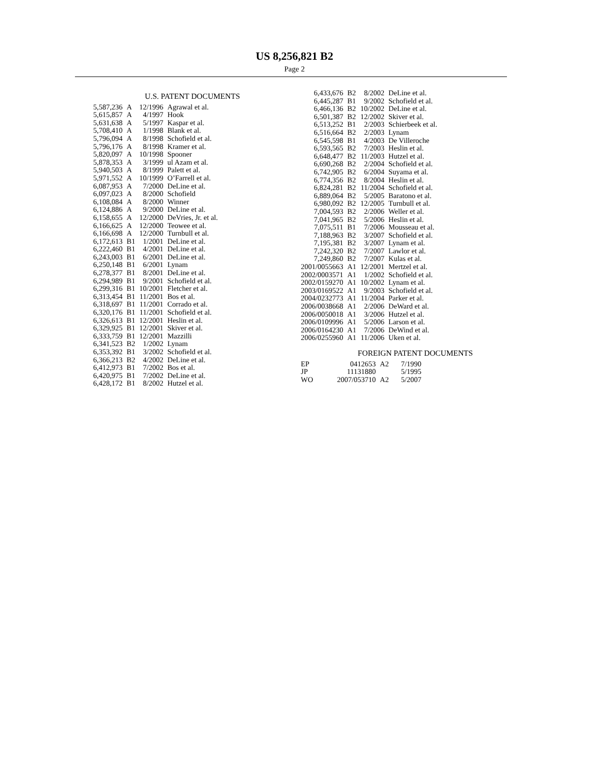US 8,256,821 B2
Page 2
U.S. PATENT DOCUMENTS
| 5,587,236 | A | 12/1996 | Agrawal et al. |
| 5,615,857 | A | 4/1997 | Hook |
| 5,631,638 | A | 5/1997 | Kaspar et al. |
| 5,708,410 | A | 1/1998 | Blank et al. |
| 5,796,094 | A | 8/1998 | Schofield et al. |
| 5,796,176 | A | 8/1998 | Kramer et al. |
| 5,820,097 | A | 10/1998 | Spooner |
| 5,878,353 | A | 3/1999 | ul Azam et al. |
| 5,940,503 | A | 8/1999 | Palett et al. |
| 5,971,552 | A | 10/1999 | O’Farrell et al. |
| 6,087,953 | A | 7/2000 | DeLine et al. |
| 6,097,023 | A | 8/2000 | Schofield |
| 6,108,084 | A | 8/2000 | Winner |
| 6,124,886 | A | 9/2000 | DeLine et al. |
| 6,158,655 | A | 12/2000 | DeVries, Jr. et al. |
| 6,166,625 | A | 12/2000 | Teowee et al. |
| 6,166,698 | A | 12/2000 | Turnbull et al. |
| 6,172,613 | B1 | 1/2001 | DeLine et al. |
| 6,222,460 | B1 | 4/2001 | DeLine et al. |
| 6,243,003 | B1 | 6/2001 | DeLine et al. |
| 6,250,148 | B1 | 6/2001 | Lynam |
| 6,278,377 | B1 | 8/2001 | DeLine et al. |
| 6,294,989 | B1 | 9/2001 | Schofield et al. |
| 6,299,316 | B1 | 10/2001 | Fletcher et al. |
| 6,313,454 | B1 | 11/2001 | Bos et al. |
| 6,318,697 | B1 | 11/2001 | Corrado et al. |
| 6,320,176 | B1 | 11/2001 | Schofield et al. |
| 6,326,613 | B1 | 12/2001 | Heslin et al. |
| 6,329,925 | B1 | 12/2001 | Skiver et al. |
| 6,333,759 | B1 | 12/2001 | Mazzilli |
| 6,341,523 | B2 | 1/2002 | Lynam |
| 6,353,392 | B1 | 3/2002 | Schofield et al. |
| 6,366,213 | B2 | 4/2002 | DeLine et al. |
| 6,412,973 | B1 | 7/2002 | Bos et al. |
| 6,420,975 | B1 | 7/2002 | DeLine et al. |
| 6,428,172 | B1 | 8/2002 | Hutzel et al. |
| 6,433,676 | B2 | 8/2002 | DeLine et al. |
| 6,445,287 | B1 | 9/2002 | Schofield et al. |
| 6,466,136 | B2 | 10/2002 | DeLine et al. |
| 6,501,387 | B2 | 12/2002 | Skiver et al. |
| 6,513,252 | B1 | 2/2003 | Schierbeek et al. |
| 6,516,664 | B2 | 2/2003 | Lynam |
| 6,545,598 | B1 | 4/2003 | De Villeroche |
| 6,593,565 | B2 | 7/2003 | Heslin et al. |
| 6,648,477 | B2 | 11/2003 | Hutzel et al. |
| 6,690,268 | B2 | 2/2004 | Schofield et al. |
| 6,742,905 | B2 | 6/2004 | Suyama et al. |
| 6,774,356 | B2 | 8/2004 | Heslin et al. |
| 6,824,281 | B2 | 11/2004 | Schofield et al. |
| 6,889,064 | B2 | 5/2005 | Baratono et al. |
| 6,980,092 | B2 | 12/2005 | Turnbull et al. |
| 7,004,593 | B2 | 2/2006 | Weller et al. |
| 7,041,965 | B2 | 5/2006 | Heslin et al. |
| 7,075,511 | B1 | 7/2006 | Mousseau et al. |
| 7,188,963 | B2 | 3/2007 | Schofield et al. |
| 7,195,381 | B2 | 3/2007 | Lynam et al. |
| 7,242,320 | B2 | 7/2007 | Lawlor et al. |
| 7,249,860 | B2 | 7/2007 | Kulas et al. |
| 2001/0055663 | A1 | 12/2001 | Mertzel et al. |
| 2002/0003571 | A1 | 1/2002 | Schofield et al. |
| 2002/0159270 | A1 | 10/2002 | Lynam et al. |
| 2003/0169522 | A1 | 9/2003 | Schofield et al. |
| 2004/0232773 | A1 | 11/2004 | Parker et al. |
| 2006/0038668 | A1 | 2/2006 | DeWard et al. |
| 2006/0050018 | A1 | 3/2006 | Hutzel et al. |
| 2006/0109996 | A1 | 5/2006 | Larson et al. |
| 2006/0164230 | A1 | 7/2006 | DeWind et al. |
| 2006/0255960 | A1 | 11/2006 | Uken et al. |
FOREIGN PATENT DOCUMENTS
| EP | 0412653 | A2 | 7/1990 |
| JP | 11131880 | | 5/1995 |
| WO | 2007/053710 | A2 | 5/2007 |